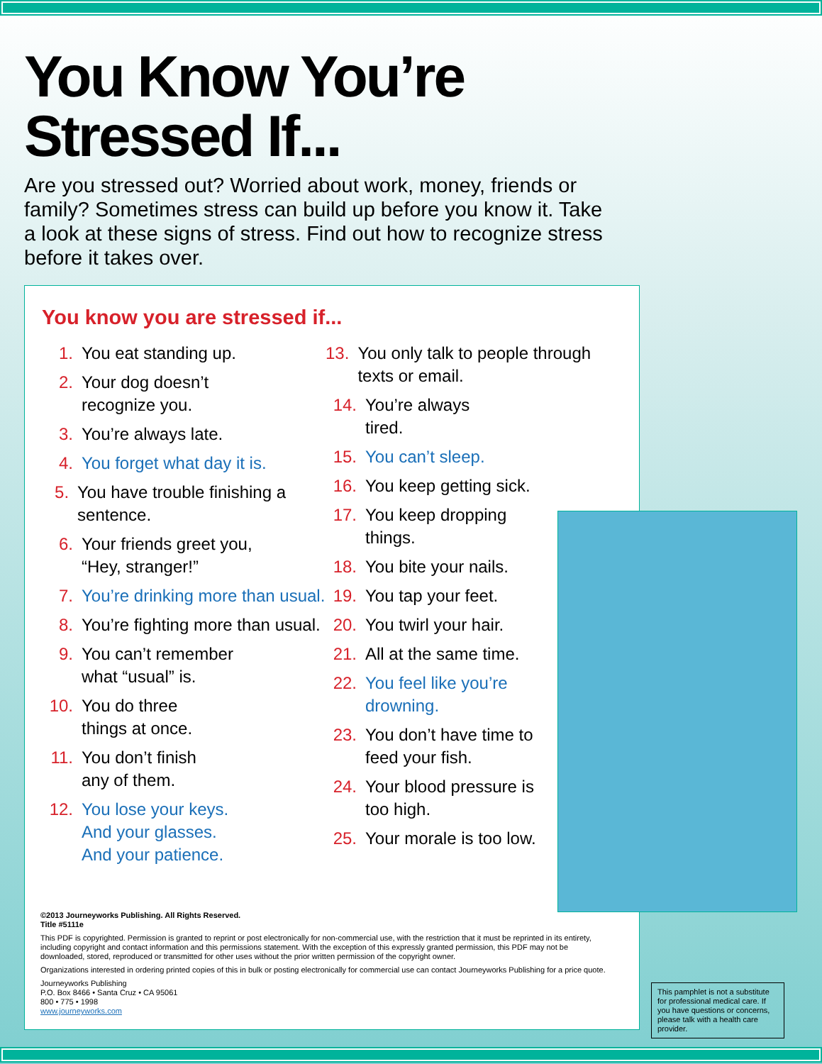You Know You’re
Stressed If...
Are you stressed out? Worried about work, money, friends or family? Sometimes stress can build up before you know it. Take a look at these signs of stress. Find out how to recognize stress before it takes over.
You know you are stressed if...
1. You eat standing up.
2. Your dog doesn’t
recognize you.
3. You’re always late.
4. You forget what day it is.
5. You have trouble finishing a sentence.
6. Your friends greet you,
“Hey, stranger!”
7. You’re drinking more than usual.
8. You’re fighting more than usual.
9. You can’t remember
what “usual” is.
10. You do three
things at once.
11. You don’t finish
any of them.
12. You lose your keys.
And your glasses.
And your patience.
13. You only talk to people through texts or email.
14. You’re always
tired.
15. You can’t sleep.
16. You keep getting sick.
17. You keep dropping
things.
18. You bite your nails.
19. You tap your feet.
20. You twirl your hair.
21. All at the same time.
22. You feel like you’re
drowning.
23. You don’t have time to
feed your fish.
24. Your blood pressure is
too high.
25. Your morale is too low.
©2013 Journeyworks Publishing. All Rights Reserved.
Title #5111e
This PDF is copyrighted. Permission is granted to reprint or post electronically for non-commercial use, with the restriction that it must be reprinted in its entirety, including copyright and contact information and this permissions statement. With the exception of this expressly granted permission, this PDF may not be downloaded, stored, reproduced or transmitted for other uses without the prior written permission of the copyright owner.
Organizations interested in ordering printed copies of this in bulk or posting electronically for commercial use can contact Journeyworks Publishing for a price quote.
Journeyworks Publishing
P.O. Box 8466 • Santa Cruz • CA 95061
800 • 775 • 1998
www.journeyworks.com
This pamphlet is not a substitute for professional medical care. If you have questions or concerns, please talk with a health care provider.